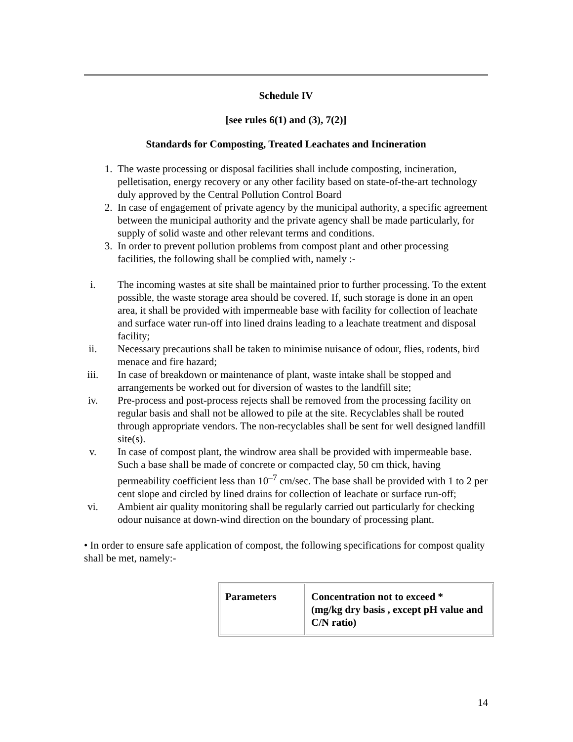Schedule IV
[see rules 6(1) and (3), 7(2)]
Standards for Composting, Treated Leachates and Incineration
1. The waste processing or disposal facilities shall include composting, incineration, pelletisation, energy recovery or any other facility based on state-of-the-art technology duly approved by the Central Pollution Control Board
2. In case of engagement of private agency by the municipal authority, a specific agreement between the municipal authority and the private agency shall be made particularly, for supply of solid waste and other relevant terms and conditions.
3. In order to prevent pollution problems from compost plant and other processing facilities, the following shall be complied with, namely :-
i. The incoming wastes at site shall be maintained prior to further processing. To the extent possible, the waste storage area should be covered. If, such storage is done in an open area, it shall be provided with impermeable base with facility for collection of leachate and surface water run-off into lined drains leading to a leachate treatment and disposal facility;
ii. Necessary precautions shall be taken to minimise nuisance of odour, flies, rodents, bird menace and fire hazard;
iii. In case of breakdown or maintenance of plant, waste intake shall be stopped and arrangements be worked out for diversion of wastes to the landfill site;
iv. Pre-process and post-process rejects shall be removed from the processing facility on regular basis and shall not be allowed to pile at the site. Recyclables shall be routed through appropriate vendors. The non-recyclables shall be sent for well designed landfill site(s).
v. In case of compost plant, the windrow area shall be provided with impermeable base. Such a base shall be made of concrete or compacted clay, 50 cm thick, having permeability coefficient less than 10<sup>–7</sup> cm/sec. The base shall be provided with 1 to 2 per cent slope and circled by lined drains for collection of leachate or surface run-off;
vi. Ambient air quality monitoring shall be regularly carried out particularly for checking odour nuisance at down-wind direction on the boundary of processing plant.
• In order to ensure safe application of compost, the following specifications for compost quality shall be met, namely:-
| Parameters | Concentration not to exceed * (mg/kg dry basis , except pH value and C/N ratio) |
14